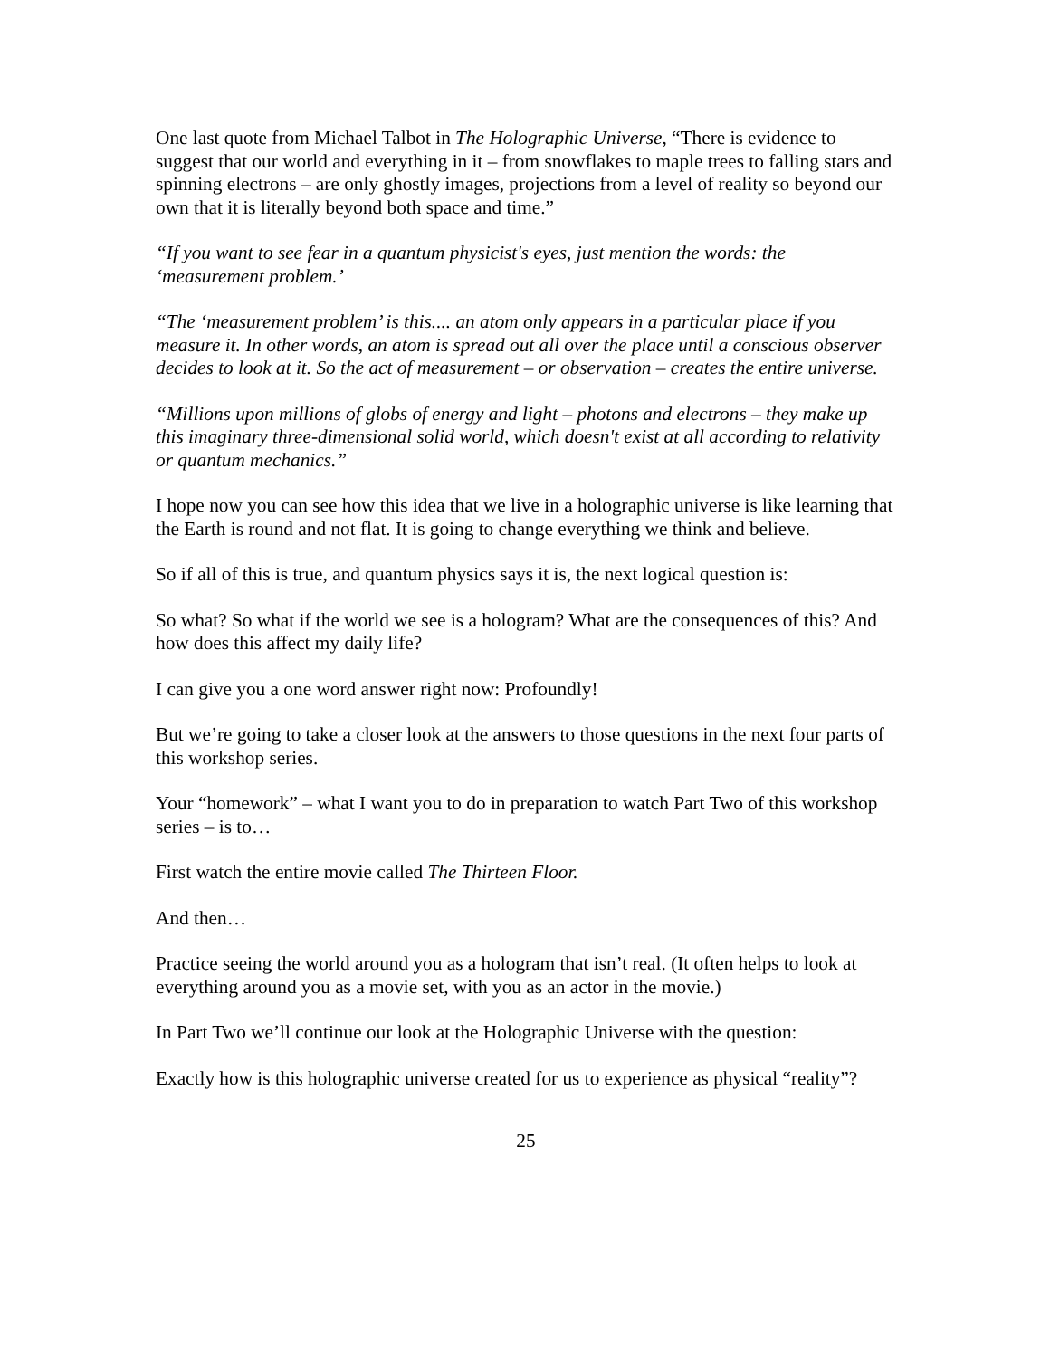One last quote from Michael Talbot in The Holographic Universe, “There is evidence to suggest that our world and everything in it – from snowflakes to maple trees to falling stars and spinning electrons – are only ghostly images, projections from a level of reality so beyond our own that it is literally beyond both space and time.”
“If you want to see fear in a quantum physicist's eyes, just mention the words: the ‘measurement problem.’
“The ‘measurement problem’ is this.... an atom only appears in a particular place if you measure it. In other words, an atom is spread out all over the place until a conscious observer decides to look at it. So the act of measurement – or observation – creates the entire universe.
“Millions upon millions of globs of energy and light – photons and electrons – they make up this imaginary three-dimensional solid world, which doesn't exist at all according to relativity or quantum mechanics.”
I hope now you can see how this idea that we live in a holographic universe is like learning that the Earth is round and not flat. It is going to change everything we think and believe.
So if all of this is true, and quantum physics says it is, the next logical question is:
So what? So what if the world we see is a hologram? What are the consequences of this? And how does this affect my daily life?
I can give you a one word answer right now: Profoundly!
But we’re going to take a closer look at the answers to those questions in the next four parts of this workshop series.
Your “homework” – what I want you to do in preparation to watch Part Two of this workshop series – is to…
First watch the entire movie called The Thirteen Floor.
And then…
Practice seeing the world around you as a hologram that isn’t real. (It often helps to look at everything around you as a movie set, with you as an actor in the movie.)
In Part Two we’ll continue our look at the Holographic Universe with the question:
Exactly how is this holographic universe created for us to experience as physical “reality”?
25